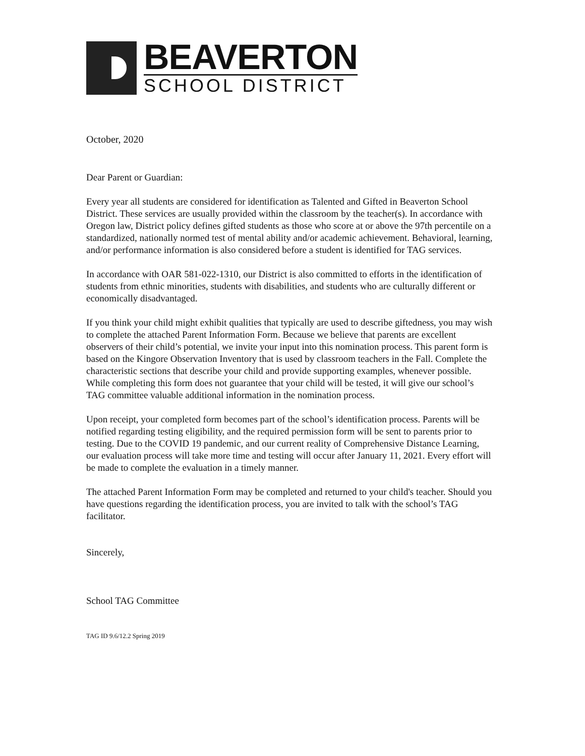BEAVERTON
SCHOOL DISTRICT
October, 2020
Dear Parent or Guardian:
Every year all students are considered for identification as Talented and Gifted in Beaverton School District. These services are usually provided within the classroom by the teacher(s). In accordance with Oregon law, District policy defines gifted students as those who score at or above the 97th percentile on a standardized, nationally normed test of mental ability and/or academic achievement. Behavioral, learning, and/or performance information is also considered before a student is identified for TAG services.
In accordance with OAR 581-022-1310, our District is also committed to efforts in the identification of students from ethnic minorities, students with disabilities, and students who are culturally different or economically disadvantaged.
If you think your child might exhibit qualities that typically are used to describe giftedness, you may wish to complete the attached Parent Information Form. Because we believe that parents are excellent observers of their child’s potential, we invite your input into this nomination process. This parent form is based on the Kingore Observation Inventory that is used by classroom teachers in the Fall. Complete the characteristic sections that describe your child and provide supporting examples, whenever possible. While completing this form does not guarantee that your child will be tested, it will give our school’s TAG committee valuable additional information in the nomination process.
Upon receipt, your completed form becomes part of the school’s identification process. Parents will be notified regarding testing eligibility, and the required permission form will be sent to parents prior to testing. Due to the COVID 19 pandemic, and our current reality of Comprehensive Distance Learning, our evaluation process will take more time and testing will occur after January 11, 2021. Every effort will be made to complete the evaluation in a timely manner.
The attached Parent Information Form may be completed and returned to your child's teacher. Should you have questions regarding the identification process, you are invited to talk with the school’s TAG facilitator.
Sincerely,
School TAG Committee
TAG ID 9.6/12.2 Spring 2019